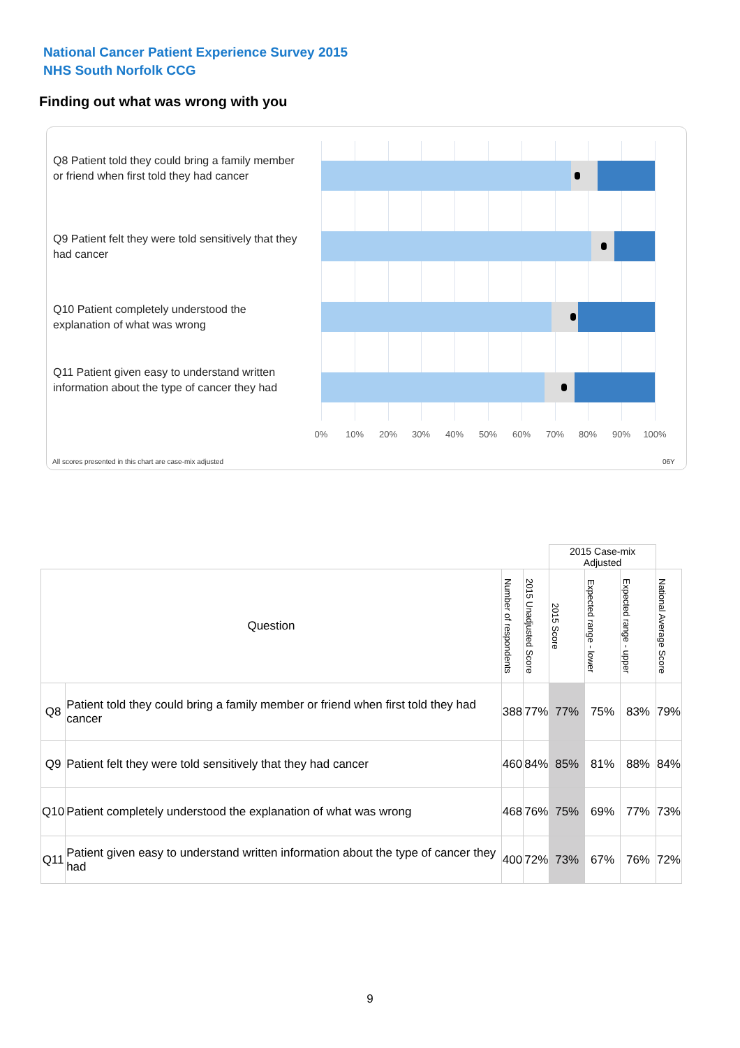National Cancer Patient Experience Survey 2015
NHS South Norfolk CCG
Finding out what was wrong with you
Q8 Patient told they could bring a family member or friend when first told they had cancer
Q9 Patient felt they were told sensitively that they had cancer
Q10 Patient completely understood the explanation of what was wrong
Q11 Patient given easy to understand written information about the type of cancer they had
0% 10% 20% 30% 40% 50% 60% 70% 80% 90% 100%
All scores presented in this chart are case-mix adjusted
06Y
| | | | | 2015 Case-mix Adjusted | | | |
| Question | | Number of respondents | 2015 Unadjusted Score | 2015 Score | Expected range - lower | Expected range - upper | National Average Score |
| Q8 | Patient told they could bring a family member or friend when first told they had cancer | 388 | 77% | 77% | 75% | 83% | 79% |
| Q9 | Patient felt they were told sensitively that they had cancer | 460 | 84% | 85% | 81% | 88% | 84% |
| Q10 | Patient completely understood the explanation of what was wrong | 468 | 76% | 75% | 69% | 77% | 73% |
| Q11 | Patient given easy to understand written information about the type of cancer they had | 400 | 72% | 73% | 67% | 76% | 72% |
9